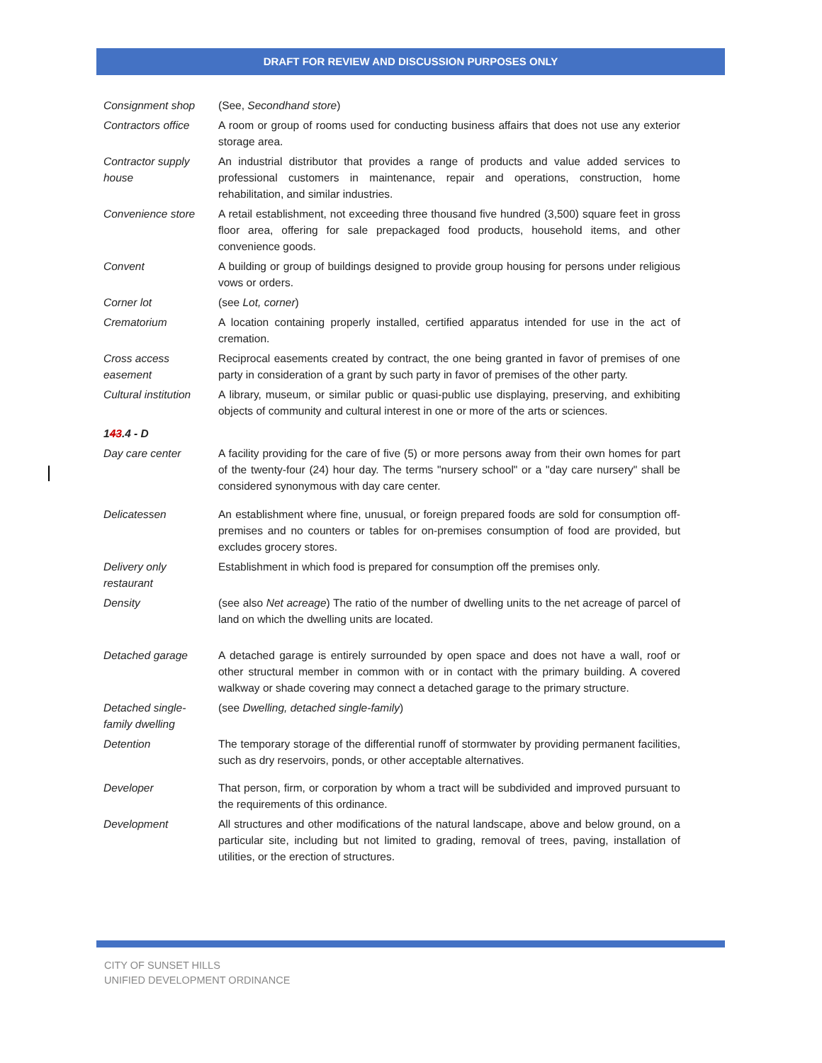DRAFT FOR REVIEW AND DISCUSSION PURPOSES ONLY
| Consignment shop | (See, Secondhand store ) |
| Contractors office | A room or group of rooms used for conducting business affairs that does not use any exterior storage area. |
| Contractor supply house | An industrial distributor that provides a range of products and value added services to professional customers in maintenance, repair and operations, construction, home rehabilitation, and similar industries. |
| Convenience store | A retail establishment, not exceeding three thousand five hundred (3,500) square feet in gross floor area, offering for sale prepackaged food products, household items, and other convenience goods. |
| Convent | A building or group of buildings designed to provide group housing for persons under religious vows or orders. |
| Corner lot | (see Lot, corner ) |
| Crematorium | A location containing properly installed, certified apparatus intended for use in the act of cremation. |
| Cross access easement | Reciprocal easements created by contract, the one being granted in favor of premises of one party in consideration of a grant by such party in favor of premises of the other party. |
| Cultural institution | A library, museum, or similar public or quasi-public use displaying, preserving, and exhibiting objects of community and cultural interest in one or more of the arts or sciences. |
| 1 43 .4 - D | |
| Day care center | A facility providing for the care of five (5) or more persons away from their own homes for part of the twenty-four (24) hour day. The terms "nursery school" or a "day care nursery" shall be considered synonymous with day care center. |
| Delicatessen | An establishment where fine, unusual, or foreign prepared foods are sold for consumption off-premises and no counters or tables for on-premises consumption of food are provided, but excludes grocery stores. |
| Delivery only restaurant | Establishment in which food is prepared for consumption off the premises only. |
| Density | (see also Net acreage ) The ratio of the number of dwelling units to the net acreage of parcel of land on which the dwelling units are located. |
| Detached garage | A detached garage is entirely surrounded by open space and does not have a wall, roof or other structural member in common with or in contact with the primary building. A covered walkway or shade covering may connect a detached garage to the primary structure. |
| Detached single-family dwelling | (see Dwelling, detached single-family ) |
| Detention | The temporary storage of the differential runoff of stormwater by providing permanent facilities, such as dry reservoirs, ponds, or other acceptable alternatives. |
| Developer | That person, firm, or corporation by whom a tract will be subdivided and improved pursuant to the requirements of this ordinance. |
| Development | All structures and other modifications of the natural landscape, above and below ground, on a particular site, including but not limited to grading, removal of trees, paving, installation of utilities, or the erection of structures. |
CITY OF SUNSET HILLS
UNIFIED DEVELOPMENT ORDINANCE